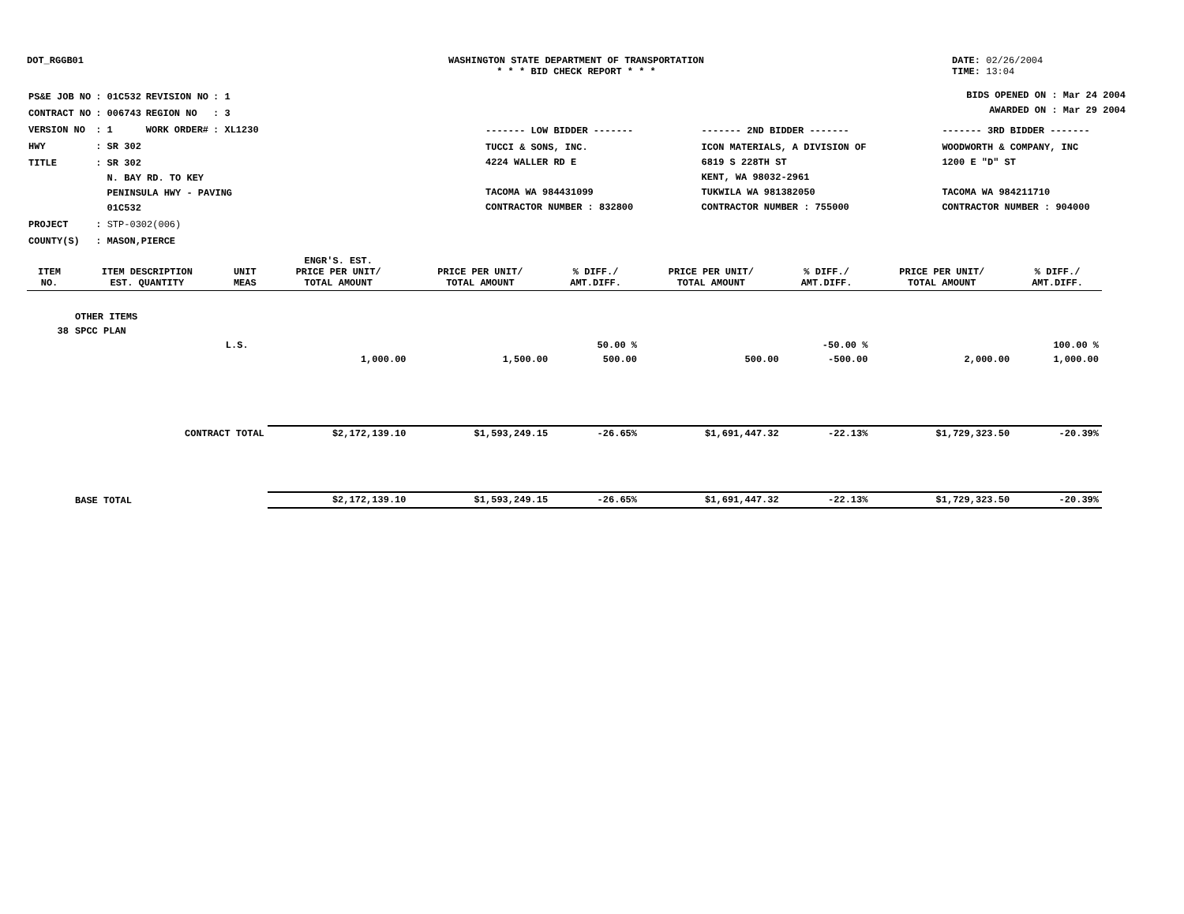DOT_RGGB01 WASHINGTON STATE DEPARTMENT OF TRANSPORTATION
* * * BID CHECK REPORT * * *
DATE: 02/26/2004
TIME: 13:04
| PS&E JOB NO | : 01C532 | REVISION NO | : 1 |
| CONTRACT NO | : 006743 | REGION NO | : 3 |
| VERSION NO | : 1 | WORK ORDER# | : XL1230 |
| HWY | : SR 302 | | |
| TITLE | : SR 302 N. BAY RD. TO KEY PENINSULA HWY - PAVING 01C532 | | |
| PROJECT | : STP-0302(006) | | |
| COUNTY(S) | : MASON,PIERCE | | |
BIDS OPENED ON : Mar 24 2004
AWARDED ON : Mar 29 2004
| ------- LOW BIDDER ------- | ------- 2ND BIDDER ------- | ------- 3RD BIDDER ------- |
| TUCCI & SONS, INC. 4224 WALLER RD E TACOMA WA 984431099 CONTRACTOR NUMBER : 832800 | ICON MATERIALS, A DIVISION OF 6819 S 228TH ST KENT, WA 98032-2961 TUKWILA WA 981382050 CONTRACTOR NUMBER : 755000 | WOODWORTH & COMPANY, INC 1200 E "D" ST TACOMA WA 984211710 CONTRACTOR NUMBER : 904000 |
| ITEM NO. | ITEM DESCRIPTION EST. QUANTITY | UNIT MEAS | ENGR'S. EST. PRICE PER UNIT/ TOTAL AMOUNT | PRICE PER UNIT/ TOTAL AMOUNT | % DIFF./ AMT.DIFF. | PRICE PER UNIT/ TOTAL AMOUNT | % DIFF./ AMT.DIFF. | PRICE PER UNIT/ TOTAL AMOUNT | % DIFF./ AMT.DIFF. |
| --- | --- | --- | --- | --- | --- | --- | --- | --- | --- |
| | OTHER ITEMS | | | | | | | | |
| 38 | SPCC PLAN | | | | | | | | |
| | | L.S. | | | 50.00 % | | -50.00 % | | 100.00 % |
| | | | 1,000.00 | 1,500.00 | 500.00 | 500.00 | -500.00 | 2,000.00 | 1,000.00 |
| | CONTRACT TOTAL | | $2,172,139.10 | $1,593,249.15 | -26.65% | $1,691,447.32 | -22.13% | $1,729,323.50 | -20.39% |
| | BASE TOTAL | | $2,172,139.10 | $1,593,249.15 | -26.65% | $1,691,447.32 | -22.13% | $1,729,323.50 | -20.39% |